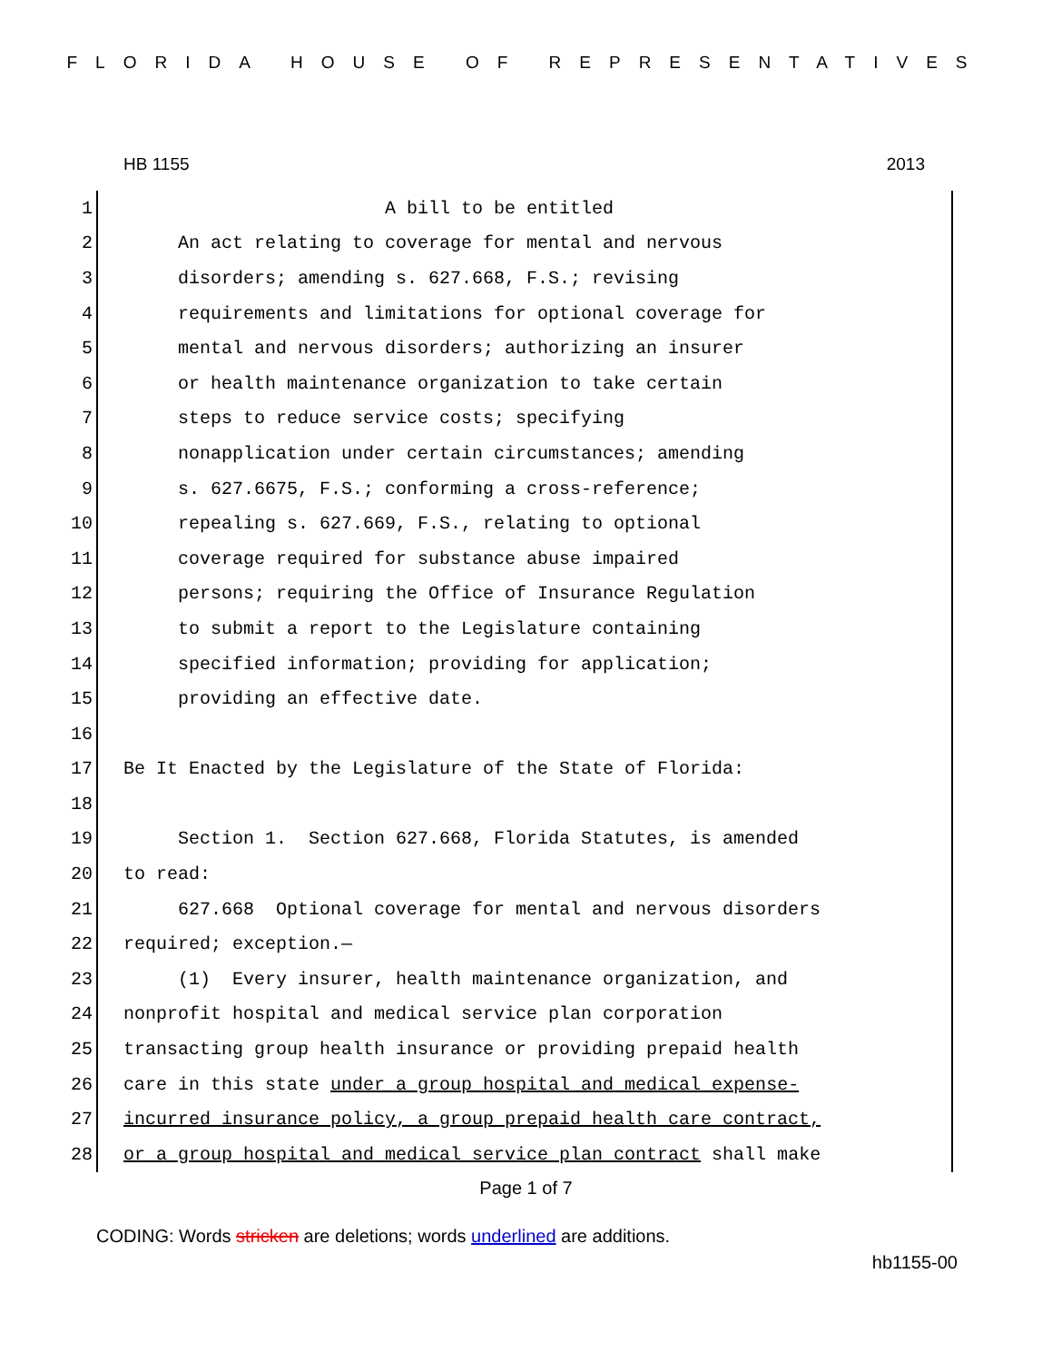FLORIDA HOUSE OF REPRESENTATIVES
HB 1155 2013
1 A bill to be entitled
2 An act relating to coverage for mental and nervous
3 disorders; amending s. 627.668, F.S.; revising
4 requirements and limitations for optional coverage for
5 mental and nervous disorders; authorizing an insurer
6 or health maintenance organization to take certain
7 steps to reduce service costs; specifying
8 nonapplication under certain circumstances; amending
9 s. 627.6675, F.S.; conforming a cross-reference;
10 repealing s. 627.669, F.S., relating to optional
11 coverage required for substance abuse impaired
12 persons; requiring the Office of Insurance Regulation
13 to submit a report to the Legislature containing
14 specified information; providing for application;
15 providing an effective date.
16
17 Be It Enacted by the Legislature of the State of Florida:
18
19 Section 1. Section 627.668, Florida Statutes, is amended
20 to read:
21 627.668 Optional coverage for mental and nervous disorders
22 required; exception.—
23 (1) Every insurer, health maintenance organization, and
24 nonprofit hospital and medical service plan corporation
25 transacting group health insurance or providing prepaid health
26 care in this state under a group hospital and medical expense-
27 incurred insurance policy, a group prepaid health care contract,
28 or a group hospital and medical service plan contract shall make
Page 1 of 7
CODING: Words stricken are deletions; words underlined are additions.
hb1155-00